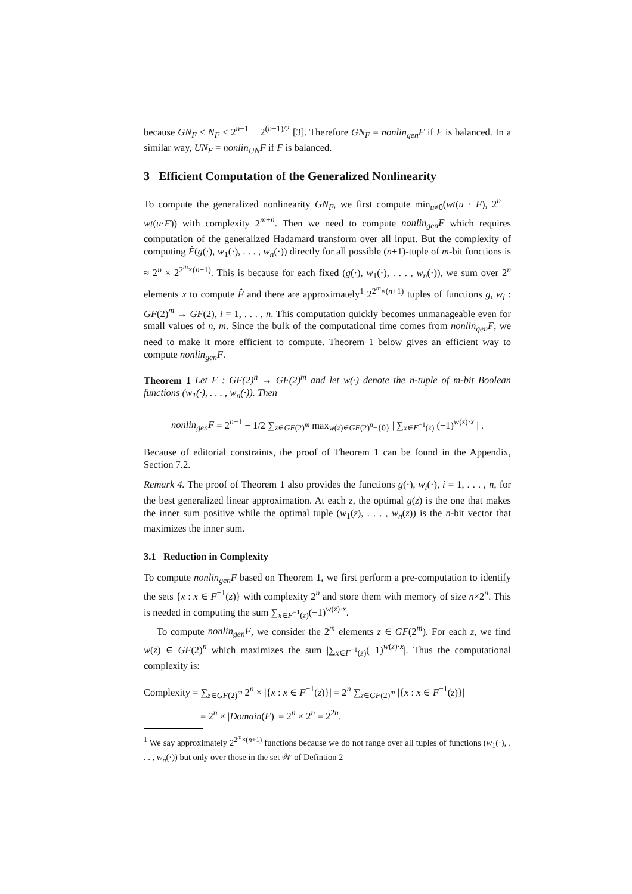because GN<sub>F</sub> ≤ N<sub>F</sub> ≤ 2<sup>n−1</sup> − 2<sup>(n−1)/2</sup> [3]. Therefore GN<sub>F</sub> = nonlin<sub>gen</sub>F if F is balanced. In a similar way, UN<sub>F</sub> = nonlin<sub>UN</sub>F if F is balanced.
3 Efficient Computation of the Generalized Nonlinearity
To compute the generalized nonlinearity GN<sub>F</sub>, we first compute min<sub>u≠0</sub>(wt(u · F), 2<sup>n</sup> − wt(u·F)) with complexity 2<sup>m+n</sup>. Then we need to compute nonlin<sub>gen</sub>F which requires computation of the generalized Hadamard transform over all input. But the complexity of computing F̂(g(·), w<sub>1</sub>(·), . . . , w<sub>n</sub>(·)) directly for all possible (n+1)-tuple of m-bit functions is ≈ 2<sup>n</sup> × 2<sup>2<sup>m</sup>×(n+1)</sup>. This is because for each fixed (g(·), w<sub>1</sub>(·), . . . , w<sub>n</sub>(·)), we sum over 2<sup>n</sup> elements x to compute F̂ and there are approximately<sup>1</sup> 2<sup>2<sup>m</sup>×(n+1)</sup> tuples of functions g, w<sub>i</sub> : GF(2)<sup>m</sup> → GF(2), i = 1, . . . , n. This computation quickly becomes unmanageable even for small values of n, m. Since the bulk of the computational time comes from nonlin<sub>gen</sub>F, we need to make it more efficient to compute. Theorem 1 below gives an efficient way to compute nonlin<sub>gen</sub>F.
Theorem 1 Let F : GF(2)<sup>n</sup> → GF(2)<sup>m</sup> and let w(·) denote the n-tuple of m-bit Boolean functions (w<sub>1</sub>(·), . . . , w<sub>n</sub>(·)). Then
nonlin<sub>gen</sub>F = 2<sup>n−1</sup> − 1/2 ∑<sub>z∈GF(2)<sup>m</sup></sub> max<sub>w(z)∈GF(2)<sup>n</sup>−{0}</sub> | ∑<sub>x∈F<sup>−1</sup>(z)</sub> (−1)<sup>w(z)·x</sup> | .
Because of editorial constraints, the proof of Theorem 1 can be found in the Appendix, Section 7.2.
Remark 4. The proof of Theorem 1 also provides the functions g(·), w<sub>i</sub>(·), i = 1, . . . , n, for the best generalized linear approximation. At each z, the optimal g(z) is the one that makes the inner sum positive while the optimal tuple (w<sub>1</sub>(z), . . . , w<sub>n</sub>(z)) is the n-bit vector that maximizes the inner sum.
3.1 Reduction in Complexity
To compute nonlin<sub>gen</sub>F based on Theorem 1, we first perform a pre-computation to identify the sets {x : x ∈ F<sup>−1</sup>(z)} with complexity 2<sup>n</sup> and store them with memory of size n×2<sup>n</sup>. This is needed in computing the sum ∑<sub>x∈F<sup>−1</sup>(z)</sub>(−1)<sup>w(z)·x</sup>.
To compute nonlin<sub>gen</sub>F, we consider the 2<sup>m</sup> elements z ∈ GF(2<sup>m</sup>). For each z, we find w(z) ∈ GF(2)<sup>n</sup> which maximizes the sum |∑<sub>x∈F<sup>−1</sup>(z)</sub>(−1)<sup>w(z)·x</sup>|. Thus the computational complexity is:
Complexity = ∑<sub>z∈GF(2)<sup>m</sup></sub> 2<sup>n</sup> × |{x : x ∈ F<sup>−1</sup>(z)}| = 2<sup>n</sup> ∑<sub>z∈GF(2)<sup>m</sup></sub> |{x : x ∈ F<sup>−1</sup>(z)}|
= 2<sup>n</sup> × |Domain(F)| = 2<sup>n</sup> × 2<sup>n</sup> = 2<sup>2n</sup>.
<sup>1</sup> We say approximately 2<sup>2<sup>m</sup>×(n+1)</sup> functions because we do not range over all tuples of functions (w<sub>1</sub>(·), . . . , w<sub>n</sub>(·)) but only over those in the set 𝒲 of Defintion 2